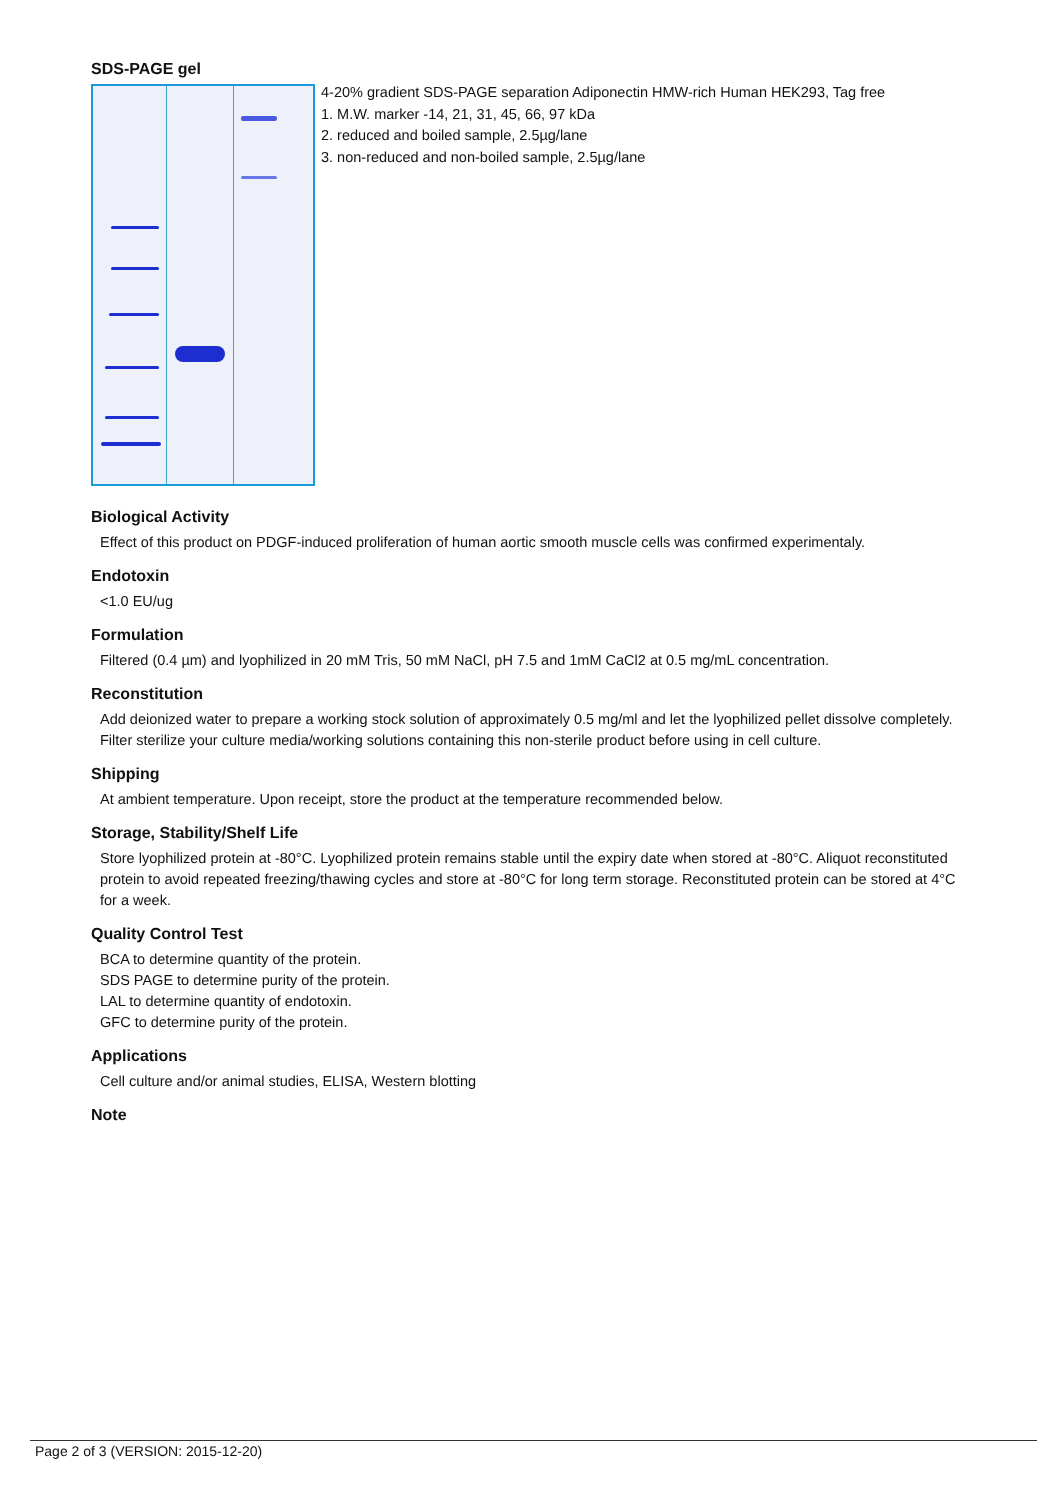SDS-PAGE gel
4-20% gradient SDS-PAGE separation Adiponectin HMW-rich Human HEK293, Tag free
1. M.W. marker -14, 21, 31, 45, 66, 97 kDa
2. reduced and boiled sample, 2.5µg/lane
3. non-reduced and non-boiled sample, 2.5µg/lane
Biological Activity
Effect of this product on PDGF-induced proliferation of human aortic smooth muscle cells was confirmed experimentaly.
Endotoxin
<1.0 EU/ug
Formulation
Filtered (0.4 µm) and lyophilized in 20 mM Tris, 50 mM NaCl, pH 7.5 and 1mM CaCl2 at 0.5 mg/mL concentration.
Reconstitution
Add deionized water to prepare a working stock solution of approximately 0.5 mg/ml and let the lyophilized pellet dissolve completely. Filter sterilize your culture media/working solutions containing this non-sterile product before using in cell culture.
Shipping
At ambient temperature. Upon receipt, store the product at the temperature recommended below.
Storage, Stability/Shelf Life
Store lyophilized protein at -80°C. Lyophilized protein remains stable until the expiry date when stored at -80°C. Aliquot reconstituted protein to avoid repeated freezing/thawing cycles and store at -80°C for long term storage. Reconstituted protein can be stored at 4°C for a week.
Quality Control Test
BCA to determine quantity of the protein.
SDS PAGE to determine purity of the protein.
LAL to determine quantity of endotoxin.
GFC to determine purity of the protein.
Applications
Cell culture and/or animal studies, ELISA, Western blotting
Note
Page 2 of 3 (VERSION: 2015-12-20)